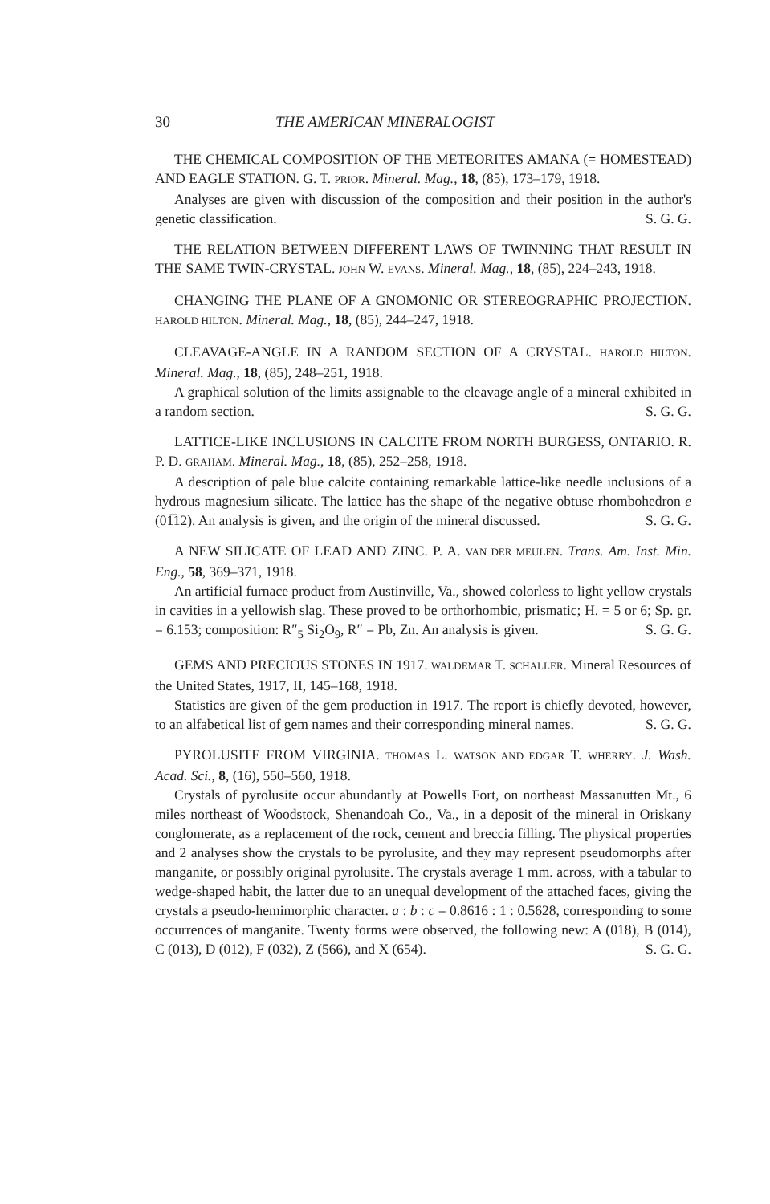30 THE AMERICAN MINERALOGIST
THE CHEMICAL COMPOSITION OF THE METEORITES AMANA (= HOMESTEAD) AND EAGLE STATION. G. T. PRIOR. Mineral. Mag., 18, (85), 173–179, 1918.
Analyses are given with discussion of the composition and their position in the author's genetic classification. S. G. G.
THE RELATION BETWEEN DIFFERENT LAWS OF TWINNING THAT RESULT IN THE SAME TWIN-CRYSTAL. JOHN W. EVANS. Mineral. Mag., 18, (85), 224–243, 1918.
CHANGING THE PLANE OF A GNOMONIC OR STEREOGRAPHIC PROJECTION. HAROLD HILTON. Mineral. Mag., 18, (85), 244–247, 1918.
CLEAVAGE-ANGLE IN A RANDOM SECTION OF A CRYSTAL. HAROLD HILTON. Mineral. Mag., 18, (85), 248–251, 1918.
A graphical solution of the limits assignable to the cleavage angle of a mineral exhibited in a random section. S. G. G.
LATTICE-LIKE INCLUSIONS IN CALCITE FROM NORTH BURGESS, ONTARIO. R. P. D. GRAHAM. Mineral. Mag., 18, (85), 252–258, 1918.
A description of pale blue calcite containing remarkable lattice-like needle inclusions of a hydrous magnesium silicate. The lattice has the shape of the negative obtuse rhombohedron e (01̅12). An analysis is given, and the origin of the mineral discussed. S. G. G.
A NEW SILICATE OF LEAD AND ZINC. P. A. VAN DER MEULEN. Trans. Am. Inst. Min. Eng., 58, 369–371, 1918.
An artificial furnace product from Austinville, Va., showed colorless to light yellow crystals in cavities in a yellowish slag. These proved to be orthorhombic, prismatic; H. = 5 or 6; Sp. gr. = 6.153; composition: R″<sub>5</sub> Si<sub>2</sub>O<sub>9</sub>, R″ = Pb, Zn. An analysis is given. S. G. G.
GEMS AND PRECIOUS STONES IN 1917. WALDEMAR T. SCHALLER. Mineral Resources of the United States, 1917, II, 145–168, 1918.
Statistics are given of the gem production in 1917. The report is chiefly devoted, however, to an alfabetical list of gem names and their corresponding mineral names. S. G. G.
PYROLUSITE FROM VIRGINIA. THOMAS L. WATSON AND EDGAR T. WHERRY. J. Wash. Acad. Sci., 8, (16), 550–560, 1918.
Crystals of pyrolusite occur abundantly at Powells Fort, on northeast Massanutten Mt., 6 miles northeast of Woodstock, Shenandoah Co., Va., in a deposit of the mineral in Oriskany conglomerate, as a replacement of the rock, cement and breccia filling. The physical properties and 2 analyses show the crystals to be pyrolusite, and they may represent pseudomorphs after manganite, or possibly original pyrolusite. The crystals average 1 mm. across, with a tabular to wedge-shaped habit, the latter due to an unequal development of the attached faces, giving the crystals a pseudo-hemimorphic character. a : b : c = 0.8616 : 1 : 0.5628, corresponding to some occurrences of manganite. Twenty forms were observed, the following new: A (018), B (014), C (013), D (012), F (032), Z (566), and X (654). S. G. G.